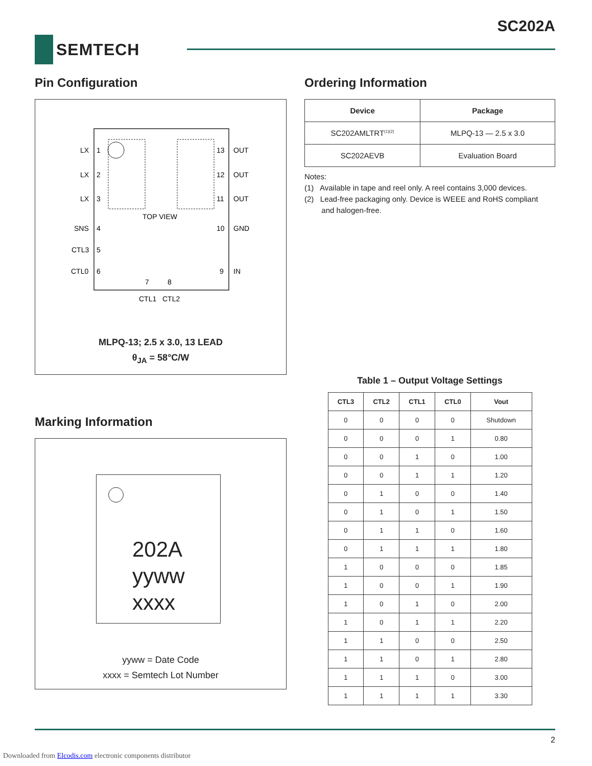SC202A
SEMTECH
Pin Configuration
LX
1
13
OUT
LX
2
12
OUT
LX
3
11
OUT
TOP VIEW
SNS
4
10
GND
CTL3
5
CTL0
6
9
IN
7
8
CTL1
CTL2
MLPQ-13; 2.5 x 3.0, 13 LEAD
θ<sub>JA</sub> = 58°C/W
Marking Information
202A
yyww
xxxx
yyww = Date Code
xxxx = Semtech Lot Number
Ordering Information
| Device | Package |
| --- | --- |
| SC202AMLTRT<sup>(1)(2)</sup> | MLPQ-13 — 2.5 x 3.0 |
| SC202AEVB | Evaluation Board |
Notes:
(1) Available in tape and reel only. A reel contains 3,000 devices.
(2) Lead-free packaging only. Device is WEEE and RoHS compliant
and halogen-free.
Table 1 – Output Voltage Settings
| CTL3 | CTL2 | CTL1 | CTL0 | Vout |
| --- | --- | --- | --- | --- |
| 0 | 0 | 0 | 0 | Shutdown |
| 0 | 0 | 0 | 1 | 0.80 |
| 0 | 0 | 1 | 0 | 1.00 |
| 0 | 0 | 1 | 1 | 1.20 |
| 0 | 1 | 0 | 0 | 1.40 |
| 0 | 1 | 0 | 1 | 1.50 |
| 0 | 1 | 1 | 0 | 1.60 |
| 0 | 1 | 1 | 1 | 1.80 |
| 1 | 0 | 0 | 0 | 1.85 |
| 1 | 0 | 0 | 1 | 1.90 |
| 1 | 0 | 1 | 0 | 2.00 |
| 1 | 0 | 1 | 1 | 2.20 |
| 1 | 1 | 0 | 0 | 2.50 |
| 1 | 1 | 0 | 1 | 2.80 |
| 1 | 1 | 1 | 0 | 3.00 |
| 1 | 1 | 1 | 1 | 3.30 |
2
Downloaded from Elcodis.com electronic components distributor